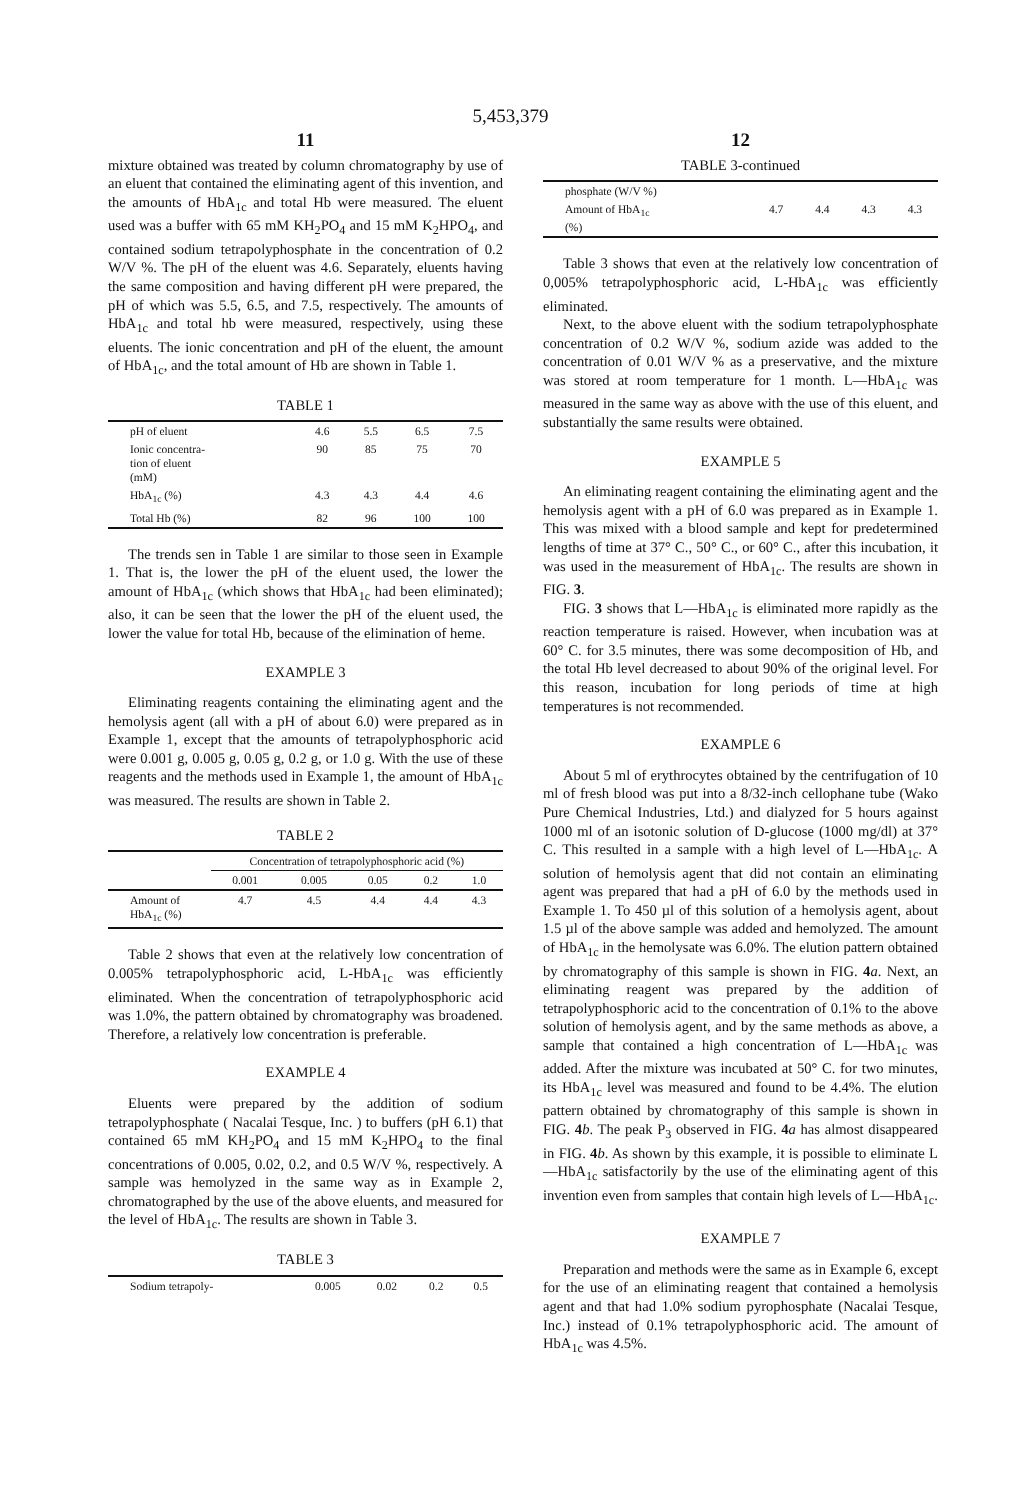5,453,379
11
mixture obtained was treated by column chromatography by use of an eluent that contained the eliminating agent of this invention, and the amounts of HbA<sub>1c</sub> and total Hb were measured. The eluent used was a buffer with 65 mM KH<sub>2</sub>PO<sub>4</sub> and 15 mM K<sub>2</sub>HPO<sub>4</sub>, and contained sodium tetrapolyphosphate in the concentration of 0.2 W/V %. The pH of the eluent was 4.6. Separately, eluents having the same composition and having different pH were prepared, the pH of which was 5.5, 6.5, and 7.5, respectively. The amounts of HbA<sub>1c</sub> and total hb were measured, respectively, using these eluents. The ionic concentration and pH of the eluent, the amount of HbA<sub>1c</sub>, and the total amount of Hb are shown in Table 1.
TABLE 1
| pH of eluent | 4.6 | 5.5 | 6.5 | 7.5 |
| Ionic concentra- tion of eluent (mM) | 90 | 85 | 75 | 70 |
| HbA<sub>1c</sub> (%) | 4.3 | 4.3 | 4.4 | 4.6 |
| Total Hb (%) | 82 | 96 | 100 | 100 |
The trends sen in Table 1 are similar to those seen in Example 1. That is, the lower the pH of the eluent used, the lower the amount of HbA<sub>1c</sub> (which shows that HbA<sub>1c</sub> had been eliminated); also, it can be seen that the lower the pH of the eluent used, the lower the value for total Hb, because of the elimination of heme.
EXAMPLE 3
Eliminating reagents containing the eliminating agent and the hemolysis agent (all with a pH of about 6.0) were prepared as in Example 1, except that the amounts of tetrapolyphosphoric acid were 0.001 g, 0.005 g, 0.05 g, 0.2 g, or 1.0 g. With the use of these reagents and the methods used in Example 1, the amount of HbA<sub>1c</sub> was measured. The results are shown in Table 2.
TABLE 2
| | Concentration of tetrapolyphosphoric acid (%) | | | | |
| --- | --- | --- | --- | --- | --- |
| | 0.001 | 0.005 | 0.05 | 0.2 | 1.0 |
| Amount of HbA<sub>1c</sub> (%) | 4.7 | 4.5 | 4.4 | 4.4 | 4.3 |
Table 2 shows that even at the relatively low concentration of 0.005% tetrapolyphosphoric acid, L-HbA<sub>1c</sub> was efficiently eliminated. When the concentration of tetrapolyphosphoric acid was 1.0%, the pattern obtained by chromatography was broadened. Therefore, a relatively low concentration is preferable.
EXAMPLE 4
Eluents were prepared by the addition of sodium tetrapolyphosphate ( Nacalai Tesque, Inc. ) to buffers (pH 6.1) that contained 65 mM KH<sub>2</sub>PO<sub>4</sub> and 15 mM K<sub>2</sub>HPO<sub>4</sub> to the final concentrations of 0.005, 0.02, 0.2, and 0.5 W/V %, respectively. A sample was hemolyzed in the same way as in Example 2, chromatographed by the use of the above eluents, and measured for the level of HbA<sub>1c</sub>. The results are shown in Table 3.
TABLE 3
| Sodium tetrapoly- | 0.005 | 0.02 | 0.2 | 0.5 |
12
TABLE 3-continued
| phosphate (W/V %) | | | | |
| Amount of HbA<sub>1c</sub> (%) | 4.7 | 4.4 | 4.3 | 4.3 |
Table 3 shows that even at the relatively low concentration of 0,005% tetrapolyphosphoric acid, L-HbA<sub>1c</sub> was efficiently eliminated.
Next, to the above eluent with the sodium tetrapolyphosphate concentration of 0.2 W/V %, sodium azide was added to the concentration of 0.01 W/V % as a preservative, and the mixture was stored at room temperature for 1 month. L—HbA<sub>1c</sub> was measured in the same way as above with the use of this eluent, and substantially the same results were obtained.
EXAMPLE 5
An eliminating reagent containing the eliminating agent and the hemolysis agent with a pH of 6.0 was prepared as in Example 1. This was mixed with a blood sample and kept for predetermined lengths of time at 37° C., 50° C., or 60° C., after this incubation, it was used in the measurement of HbA<sub>1c</sub>. The results are shown in FIG. 3.
FIG. 3 shows that L—HbA<sub>1c</sub> is eliminated more rapidly as the reaction temperature is raised. However, when incubation was at 60° C. for 3.5 minutes, there was some decomposition of Hb, and the total Hb level decreased to about 90% of the original level. For this reason, incubation for long periods of time at high temperatures is not recommended.
EXAMPLE 6
About 5 ml of erythrocytes obtained by the centrifugation of 10 ml of fresh blood was put into a 8/32-inch cellophane tube (Wako Pure Chemical Industries, Ltd.) and dialyzed for 5 hours against 1000 ml of an isotonic solution of D-glucose (1000 mg/dl) at 37° C. This resulted in a sample with a high level of L—HbA<sub>1c</sub>. A solution of hemolysis agent that did not contain an eliminating agent was prepared that had a pH of 6.0 by the methods used in Example 1. To 450 µl of this solution of a hemolysis agent, about 1.5 µl of the above sample was added and hemolyzed. The amount of HbA<sub>1c</sub> in the hemolysate was 6.0%. The elution pattern obtained by chromatography of this sample is shown in FIG. 4 a. Next, an eliminating reagent was prepared by the addition of tetrapolyphosphoric acid to the concentration of 0.1% to the above solution of hemolysis agent, and by the same methods as above, a sample that contained a high concentration of L—HbA<sub>1c</sub> was added. After the mixture was incubated at 50° C. for two minutes, its HbA<sub>1c</sub> level was measured and found to be 4.4%. The elution pattern obtained by chromatography of this sample is shown in FIG. 4 b. The peak P<sub>3</sub> observed in FIG. 4 a has almost disappeared in FIG. 4 b. As shown by this example, it is possible to eliminate L—HbA<sub>1c</sub> satisfactorily by the use of the eliminating agent of this invention even from samples that contain high levels of L—HbA<sub>1c</sub>.
EXAMPLE 7
Preparation and methods were the same as in Example 6, except for the use of an eliminating reagent that contained a hemolysis agent and that had 1.0% sodium pyrophosphate (Nacalai Tesque, Inc.) instead of 0.1% tetrapolyphosphoric acid. The amount of HbA<sub>1c</sub> was 4.5%.